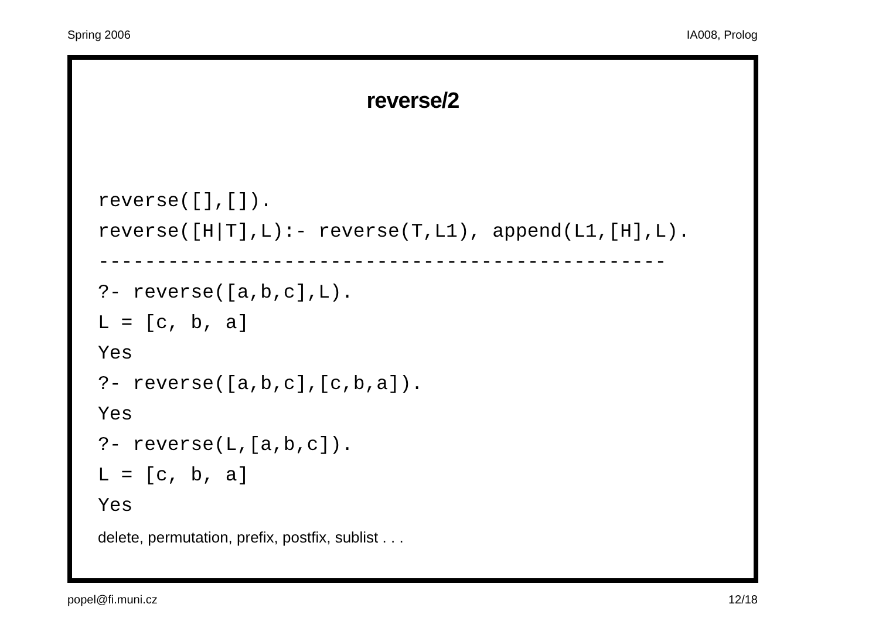Spring 2006 IA008, Prolog
reverse/2
reverse([],[]). reverse([H|T],L):- reverse(T,L1), append(L1,[H],L). ------------------------------------------------- ?- reverse([a,b,c],L). L = [c, b, a] Yes ?- reverse([a,b,c],[c,b,a]). Yes ?- reverse(L,[a,b,c]). L = [c, b, a] Yes
delete, permutation, prefix, postfix, sublist . . .
popel@fi.muni.cz 12/18